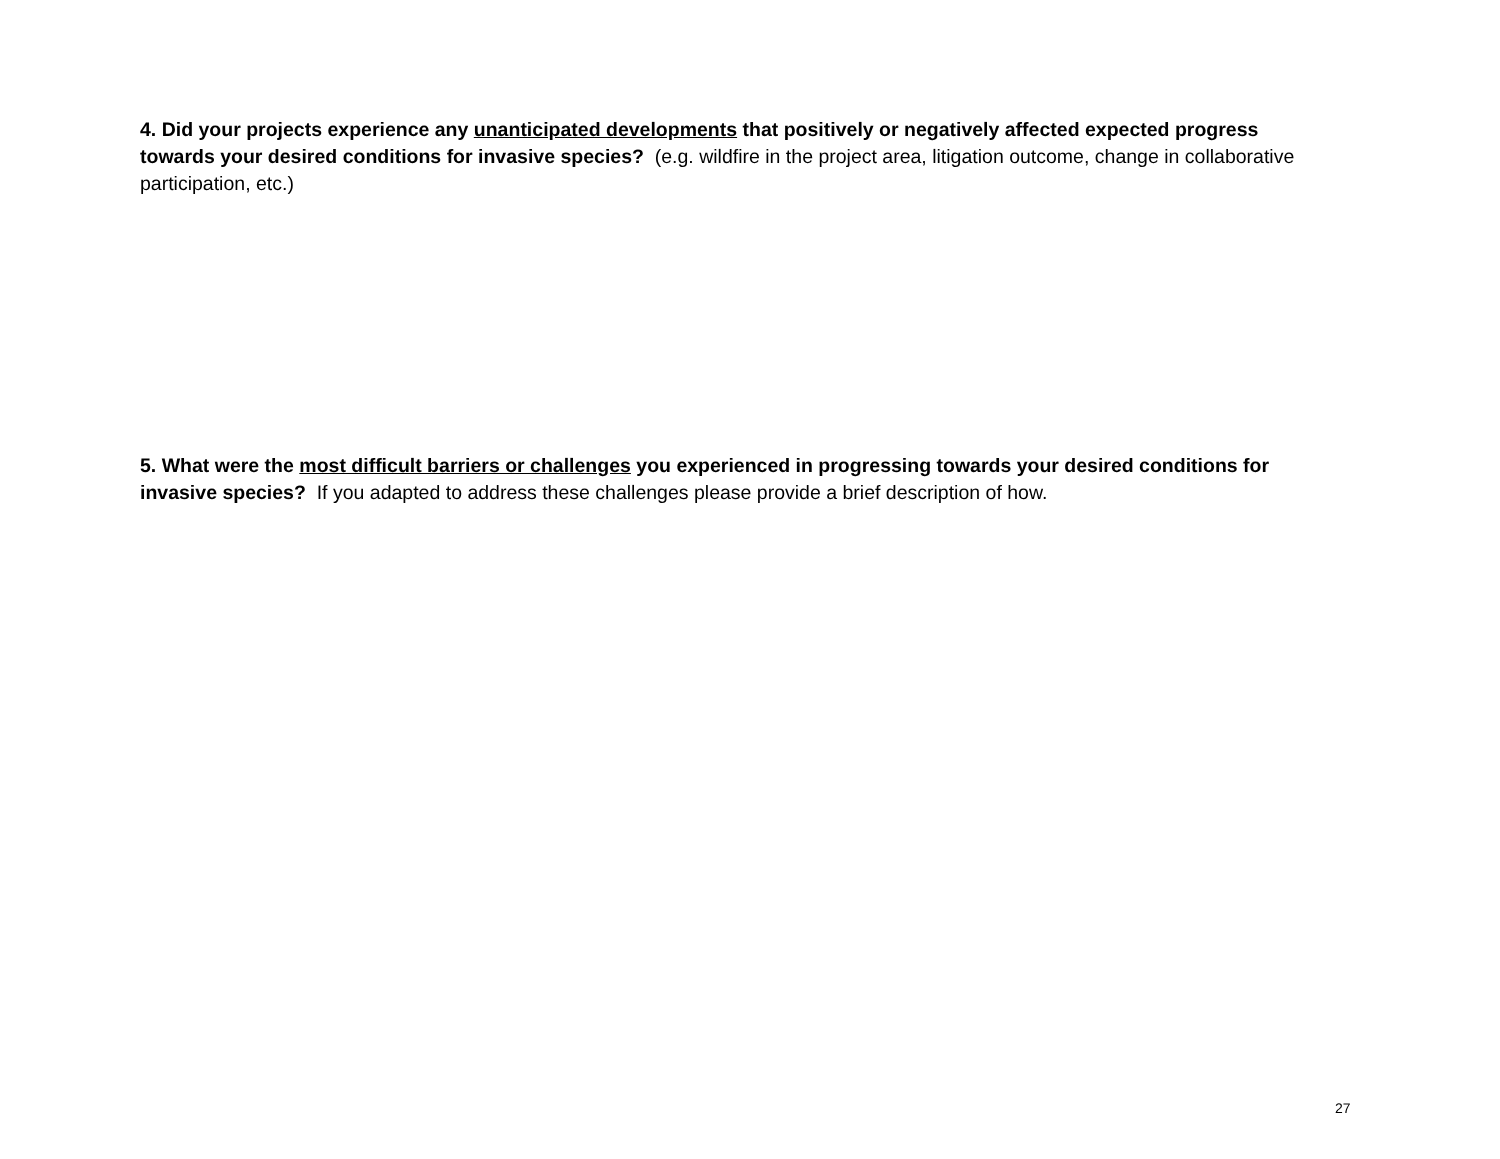4. Did your projects experience any unanticipated developments that positively or negatively affected expected progress towards your desired conditions for invasive species? (e.g. wildfire in the project area, litigation outcome, change in collaborative participation, etc.)
5. What were the most difficult barriers or challenges you experienced in progressing towards your desired conditions for invasive species? If you adapted to address these challenges please provide a brief description of how.
27